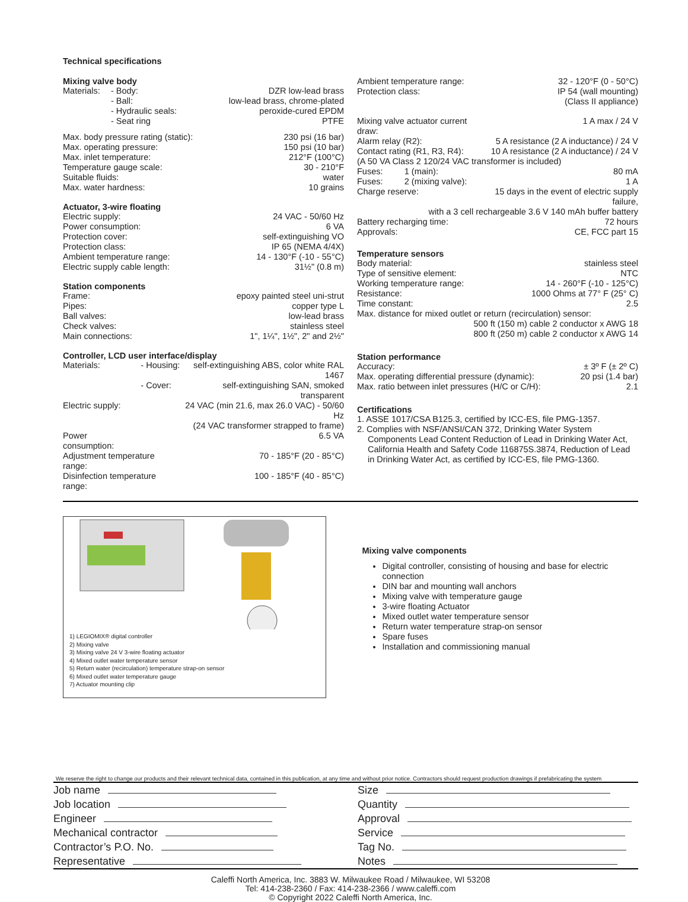Technical specifications
Mixing valve body
| Materials: | - Body: | DZR low-lead brass |
| | - Ball: | low-lead brass, chrome-plated |
| | - Hydraulic seals: | peroxide-cured EPDM |
| | - Seat ring | PTFE |
| Max. body pressure rating (static): | 230 psi (16 bar) |
| Max. operating pressure: | 150 psi (10 bar) |
| Max. inlet temperature: | 212°F (100°C) |
| Temperature gauge scale: | 30 - 210°F |
| Suitable fluids: | water |
| Max. water hardness: | 10 grains |
Actuator, 3-wire floating
| Electric supply: | 24 VAC - 50/60 Hz |
| Power consumption: | 6 VA |
| Protection cover: | self-extinguishing VO |
| Protection class: | IP 65 (NEMA 4/4X) |
| Ambient temperature range: | 14 - 130°F (-10 - 55°C) |
| Electric supply cable length: | 31½" (0.8 m) |
Station components
| Frame: | epoxy painted steel uni-strut |
| Pipes: | copper type L |
| Ball valves: | low-lead brass |
| Check valves: | stainless steel |
| Main connections: | 1", 1¼", 1½", 2" and 2½" |
Controller, LCD user interface/display
| Materials: | - Housing: | self-extinguishing ABS, color white RAL 1467 |
| | - Cover: | self-extinguishing SAN, smoked transparent |
| Electric supply: | | 24 VAC (min 21.6, max 26.0 VAC) - 50/60 Hz (24 VAC transformer strapped to frame) |
| Power consumption: | | 6.5 VA |
| Adjustment temperature range: | | 70 - 185°F (20 - 85°C) |
| Disinfection temperature range: | | 100 - 185°F (40 - 85°C) |
| Ambient temperature range: | 32 - 120°F (0 - 50°C) |
| Protection class: | IP 54 (wall mounting) (Class II appliance) |
| Mixing valve actuator current draw: | 1 A max / 24 V |
| Alarm relay (R2): | 5 A resistance (2 A inductance) / 24 V |
| Contact rating (R1, R3, R4): | 10 A resistance (2 A inductance) / 24 V |
| (A 50 VA Class 2 120/24 VAC transformer is included) | |
| Fuses: 1 (main): | 80 mA |
| Fuses: 2 (mixing valve): | 1 A |
| Charge reserve: | 15 days in the event of electric supply failure, |
| with a 3 cell rechargeable 3.6 V 140 mAh buffer battery | |
| Battery recharging time: | 72 hours |
| Approvals: | CE, FCC part 15 |
Temperature sensors
| Body material: | stainless steel |
| Type of sensitive element: | NTC |
| Working temperature range: | 14 - 260°F (-10 - 125°C) |
| Resistance: | 1000 Ohms at 77° F (25° C) |
| Time constant: | 2.5 |
| Max. distance for mixed outlet or return (recirculation) sensor: | |
| 500 ft (150 m) cable 2 conductor x AWG 18 800 ft (250 m) cable 2 conductor x AWG 14 | |
Station performance
| Accuracy: | ± 3º F (± 2º C) |
| Max. operating differential pressure (dynamic): | 20 psi (1.4 bar) |
| Max. ratio between inlet pressures (H/C or C/H): | 2.1 |
Certifications
1. ASSE 1017/CSA B125.3, certified by ICC-ES, file PMG-1357.
2. Complies with NSF/ANSI/CAN 372, Drinking Water System
Components Lead Content Reduction of Lead in Drinking Water Act, California Health and Safety Code 116875S.3874, Reduction of Lead in Drinking Water Act, as certified by ICC-ES, file PMG-1360.
1) LEGIOMIX® digital controller
2) Mixing valve
3) Mixing valve 24 V 3-wire floating actuator
4) Mixed outlet water temperature sensor
5) Return water (recirculation) temperature strap-on sensor
6) Mixed outlet water temperature gauge
7) Actuator mounting clip
Mixing valve components
Digital controller, consisting of housing and base for electric connection
DIN bar and mounting wall anchors
Mixing valve with temperature gauge
3-wire floating Actuator
Mixed outlet water temperature sensor
Return water temperature strap-on sensor
Spare fuses
Installation and commissioning manual
We reserve the right to change our products and their relevant technical data, contained in this publication, at any time and without prior notice. Contractors should request production drawings if prefabricating the system
Job name
Job location
Engineer
Mechanical contractor
Contractor’s P.O. No.
Representative
Size
Quantity
Approval
Service
Tag No.
Notes
Caleffi North America, Inc. 3883 W. Milwaukee Road / Milwaukee, WI 53208
Tel: 414-238-2360 / Fax: 414-238-2366 / www.caleffi.com
© Copyright 2022 Caleffi North America, Inc.